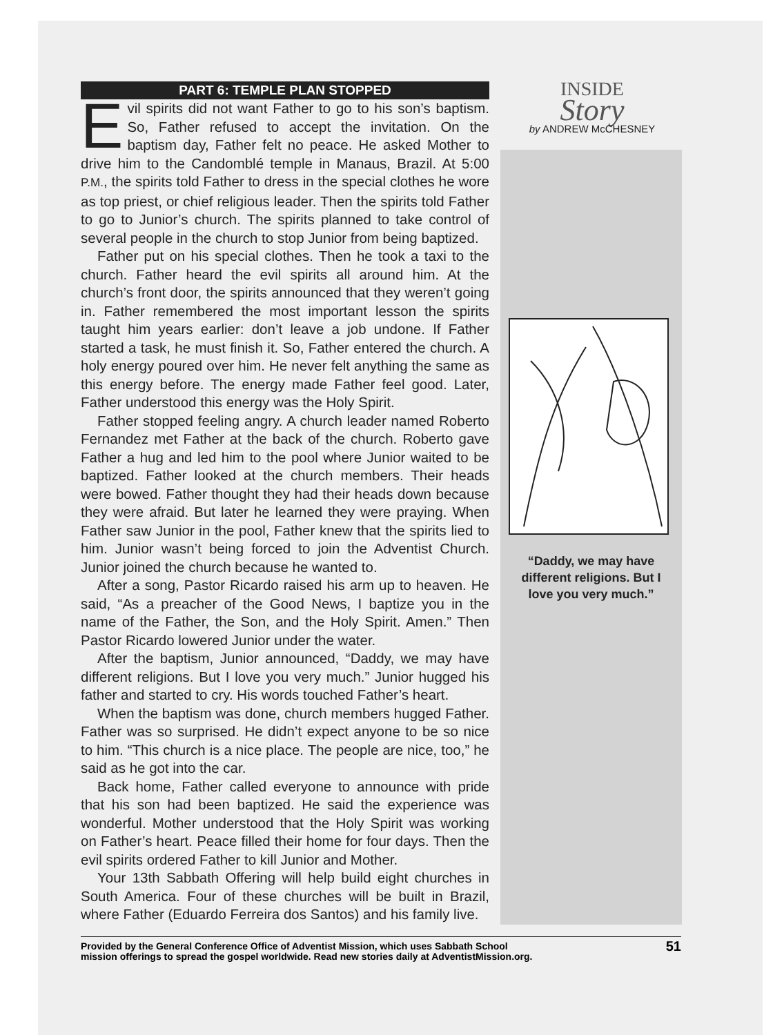PART 6: TEMPLE PLAN STOPPED
Evil spirits did not want Father to go to his son’s baptism. So, Father refused to accept the invitation. On the baptism day, Father felt no peace. He asked Mother to drive him to the Candomblé temple in Manaus, Brazil. At 5:00 P.M., the spirits told Father to dress in the special clothes he wore as top priest, or chief religious leader. Then the spirits told Father to go to Junior’s church. The spirits planned to take control of several people in the church to stop Junior from being baptized.
Father put on his special clothes. Then he took a taxi to the church. Father heard the evil spirits all around him. At the church’s front door, the spirits announced that they weren’t going in. Father remembered the most important lesson the spirits taught him years earlier: don’t leave a job undone. If Father started a task, he must finish it. So, Father entered the church. A holy energy poured over him. He never felt anything the same as this energy before. The energy made Father feel good. Later, Father understood this energy was the Holy Spirit.
Father stopped feeling angry. A church leader named Roberto Fernandez met Father at the back of the church. Roberto gave Father a hug and led him to the pool where Junior waited to be baptized. Father looked at the church members. Their heads were bowed. Father thought they had their heads down because they were afraid. But later he learned they were praying. When Father saw Junior in the pool, Father knew that the spirits lied to him. Junior wasn’t being forced to join the Adventist Church. Junior joined the church because he wanted to.
After a song, Pastor Ricardo raised his arm up to heaven. He said, “As a preacher of the Good News, I baptize you in the name of the Father, the Son, and the Holy Spirit. Amen.” Then Pastor Ricardo lowered Junior under the water.
After the baptism, Junior announced, “Daddy, we may have different religions. But I love you very much.” Junior hugged his father and started to cry. His words touched Father’s heart.
When the baptism was done, church members hugged Father. Father was so surprised. He didn’t expect anyone to be so nice to him. “This church is a nice place. The people are nice, too,” he said as he got into the car.
Back home, Father called everyone to announce with pride that his son had been baptized. He said the experience was wonderful. Mother understood that the Holy Spirit was working on Father’s heart. Peace filled their home for four days. Then the evil spirits ordered Father to kill Junior and Mother.
Your 13th Sabbath Offering will help build eight churches in South America. Four of these churches will be built in Brazil, where Father (Eduardo Ferreira dos Santos) and his family live.
INSIDE
Story
by ANDREW McCHESNEY
“Daddy, we may have different religions. But I love you very much.”
Provided by the General Conference Office of Adventist Mission, which uses Sabbath School
mission offerings to spread the gospel worldwide. Read new stories daily at AdventistMission.org.
51